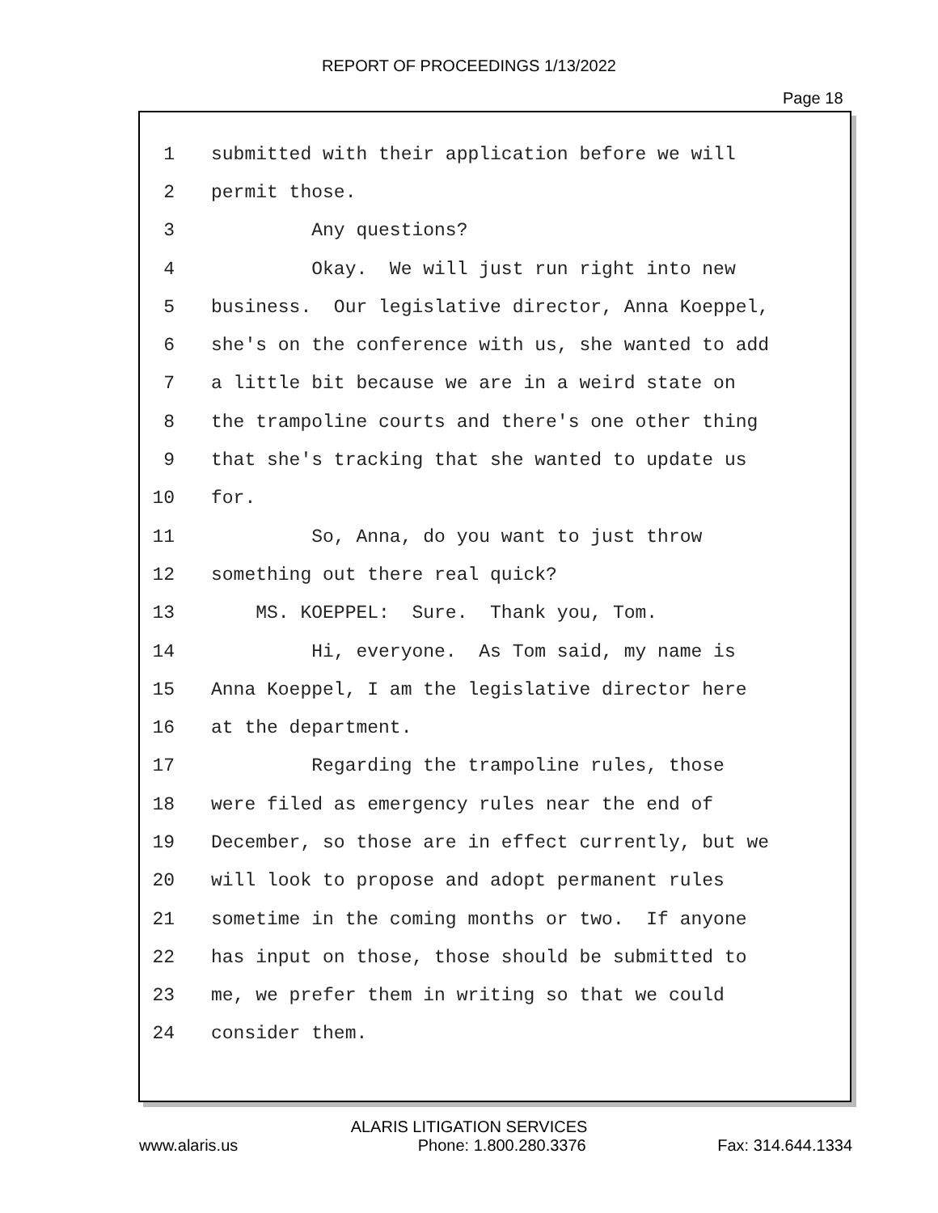REPORT OF PROCEEDINGS 1/13/2022
Page 18
1 submitted with their application before we will
2 permit those.
3 Any questions?
4 Okay. We will just run right into new
5 business. Our legislative director, Anna Koeppel,
6 she's on the conference with us, she wanted to add
7 a little bit because we are in a weird state on
8 the trampoline courts and there's one other thing
9 that she's tracking that she wanted to update us
10 for.
11 So, Anna, do you want to just throw
12 something out there real quick?
13 MS. KOEPPEL: Sure. Thank you, Tom.
14 Hi, everyone. As Tom said, my name is
15 Anna Koeppel, I am the legislative director here
16 at the department.
17 Regarding the trampoline rules, those
18 were filed as emergency rules near the end of
19 December, so those are in effect currently, but we
20 will look to propose and adopt permanent rules
21 sometime in the coming months or two. If anyone
22 has input on those, those should be submitted to
23 me, we prefer them in writing so that we could
24 consider them.
ALARIS LITIGATION SERVICES
www.alaris.us Phone: 1.800.280.3376 Fax: 314.644.1334